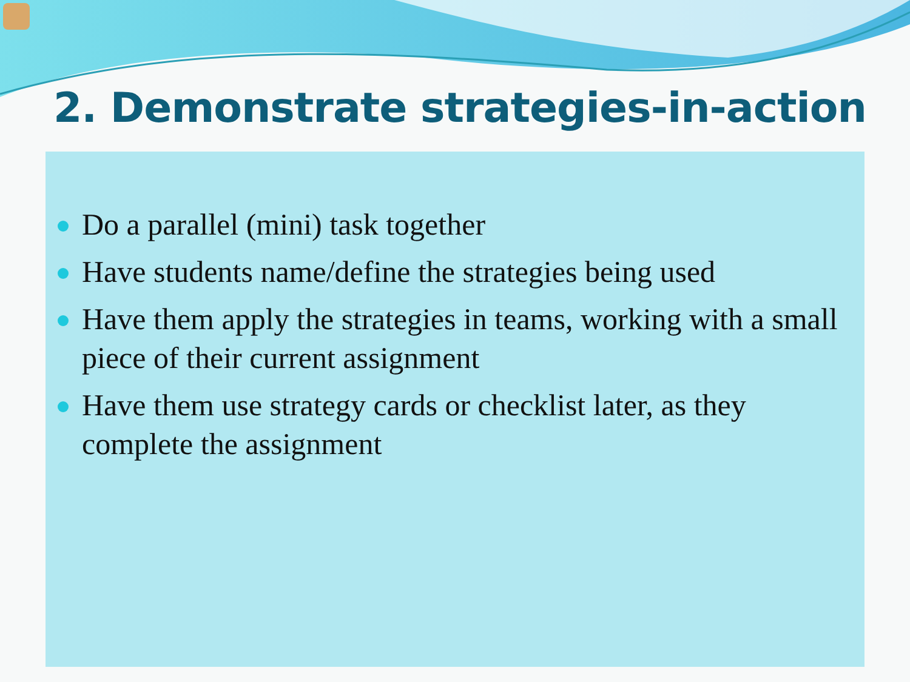2. Demonstrate strategies-in-action
Do a parallel (mini) task together
Have students name/define the strategies being used
Have them apply the strategies in teams, working with a small piece of their current assignment
Have them use strategy cards or checklist later, as they complete the assignment